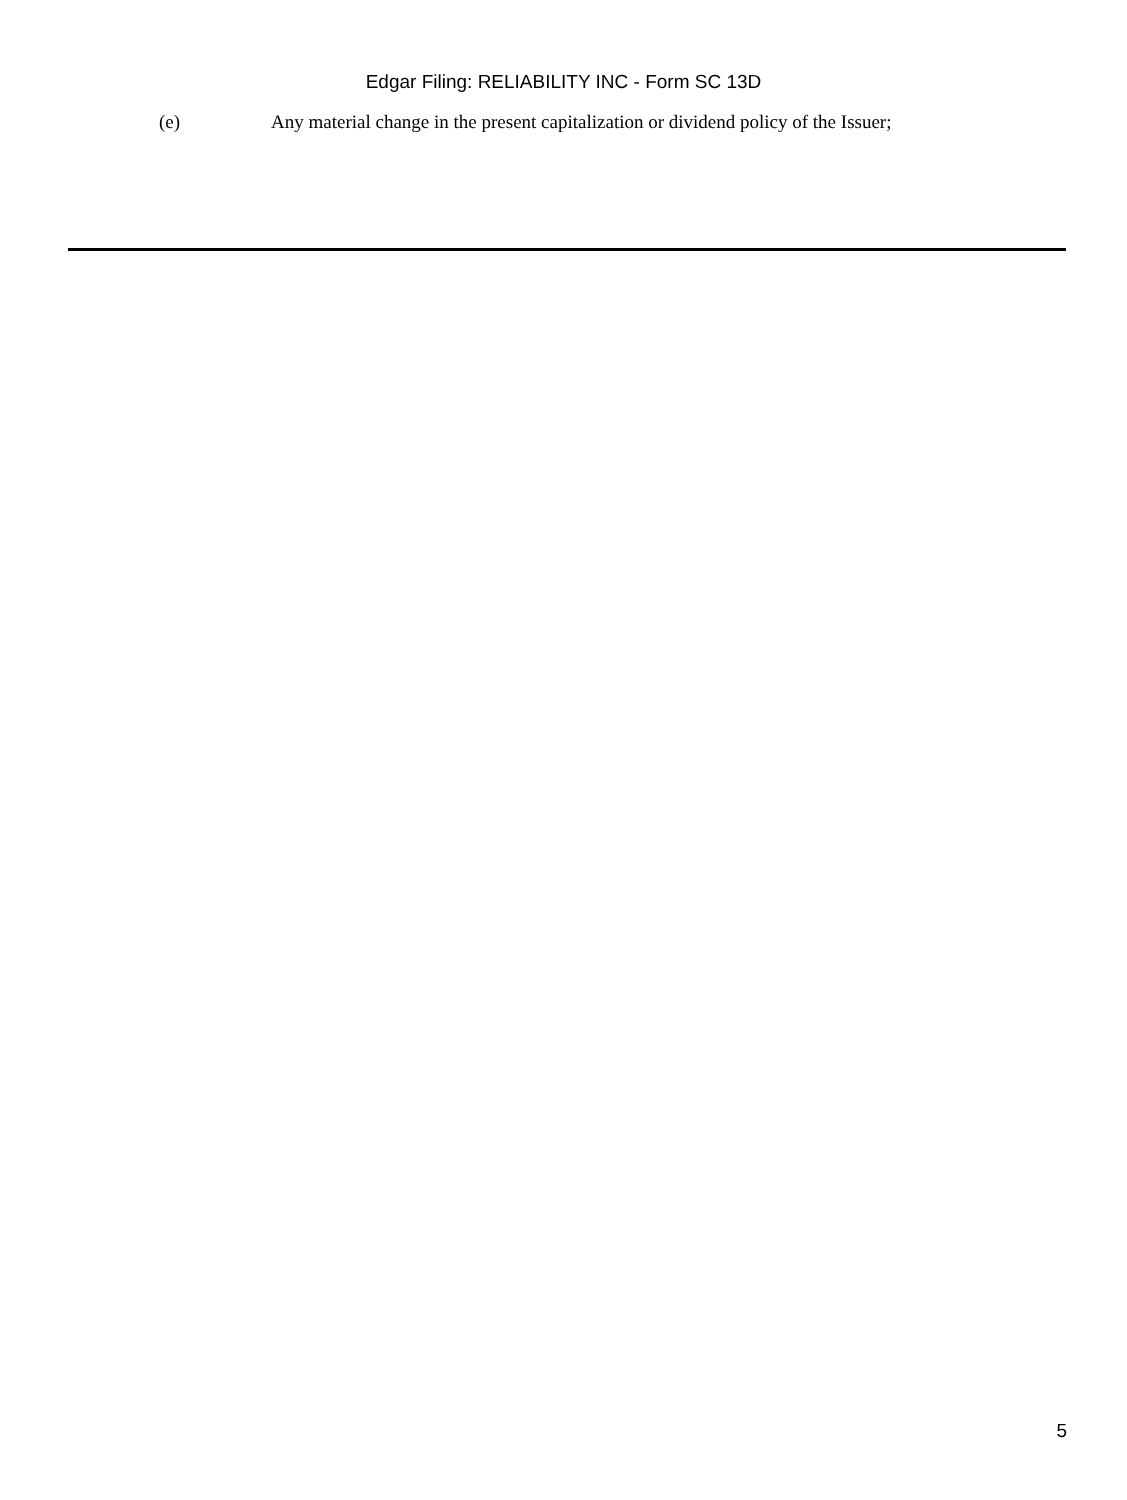Edgar Filing: RELIABILITY INC - Form SC 13D
(e) Any material change in the present capitalization or dividend policy of the Issuer;
5